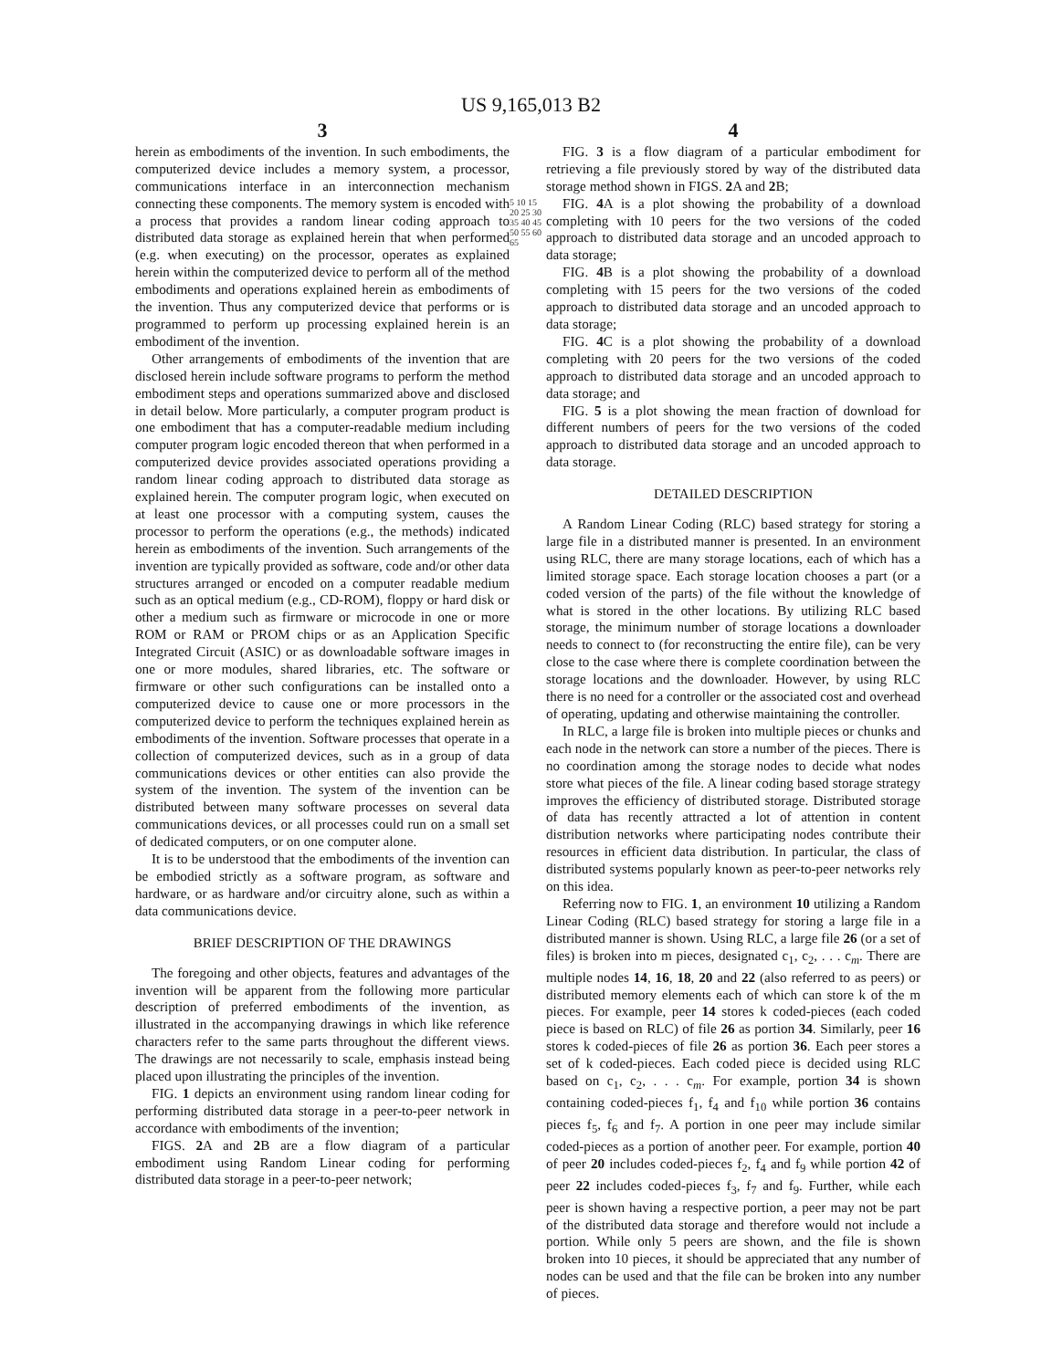US 9,165,013 B2
3
herein as embodiments of the invention. In such embodiments, the computerized device includes a memory system, a processor, communications interface in an interconnection mechanism connecting these components. The memory system is encoded with a process that provides a random linear coding approach to distributed data storage as explained herein that when performed (e.g. when executing) on the processor, operates as explained herein within the computerized device to perform all of the method embodiments and operations explained herein as embodiments of the invention. Thus any computerized device that performs or is programmed to perform up processing explained herein is an embodiment of the invention.
Other arrangements of embodiments of the invention that are disclosed herein include software programs to perform the method embodiment steps and operations summarized above and disclosed in detail below. More particularly, a computer program product is one embodiment that has a computer-readable medium including computer program logic encoded thereon that when performed in a computerized device provides associated operations providing a random linear coding approach to distributed data storage as explained herein. The computer program logic, when executed on at least one processor with a computing system, causes the processor to perform the operations (e.g., the methods) indicated herein as embodiments of the invention. Such arrangements of the invention are typically provided as software, code and/or other data structures arranged or encoded on a computer readable medium such as an optical medium (e.g., CD-ROM), floppy or hard disk or other a medium such as firmware or microcode in one or more ROM or RAM or PROM chips or as an Application Specific Integrated Circuit (ASIC) or as downloadable software images in one or more modules, shared libraries, etc. The software or firmware or other such configurations can be installed onto a computerized device to cause one or more processors in the computerized device to perform the techniques explained herein as embodiments of the invention. Software processes that operate in a collection of computerized devices, such as in a group of data communications devices or other entities can also provide the system of the invention. The system of the invention can be distributed between many software processes on several data communications devices, or all processes could run on a small set of dedicated computers, or on one computer alone.
It is to be understood that the embodiments of the invention can be embodied strictly as a software program, as software and hardware, or as hardware and/or circuitry alone, such as within a data communications device.
BRIEF DESCRIPTION OF THE DRAWINGS
The foregoing and other objects, features and advantages of the invention will be apparent from the following more particular description of preferred embodiments of the invention, as illustrated in the accompanying drawings in which like reference characters refer to the same parts throughout the different views. The drawings are not necessarily to scale, emphasis instead being placed upon illustrating the principles of the invention.
FIG. 1 depicts an environment using random linear coding for performing distributed data storage in a peer-to-peer network in accordance with embodiments of the invention;
FIGS. 2 A and 2 B are a flow diagram of a particular embodiment using Random Linear coding for performing distributed data storage in a peer-to-peer network;
5 10 15 20 25 30 35 40 45 50 55 60 65
4
FIG. 3 is a flow diagram of a particular embodiment for retrieving a file previously stored by way of the distributed data storage method shown in FIGS. 2 A and 2 B;
FIG. 4 A is a plot showing the probability of a download completing with 10 peers for the two versions of the coded approach to distributed data storage and an uncoded approach to data storage;
FIG. 4 B is a plot showing the probability of a download completing with 15 peers for the two versions of the coded approach to distributed data storage and an uncoded approach to data storage;
FIG. 4 C is a plot showing the probability of a download completing with 20 peers for the two versions of the coded approach to distributed data storage and an uncoded approach to data storage; and
FIG. 5 is a plot showing the mean fraction of download for different numbers of peers for the two versions of the coded approach to distributed data storage and an uncoded approach to data storage.
DETAILED DESCRIPTION
A Random Linear Coding (RLC) based strategy for storing a large file in a distributed manner is presented. In an environment using RLC, there are many storage locations, each of which has a limited storage space. Each storage location chooses a part (or a coded version of the parts) of the file without the knowledge of what is stored in the other locations. By utilizing RLC based storage, the minimum number of storage locations a downloader needs to connect to (for reconstructing the entire file), can be very close to the case where there is complete coordination between the storage locations and the downloader. However, by using RLC there is no need for a controller or the associated cost and overhead of operating, updating and otherwise maintaining the controller.
In RLC, a large file is broken into multiple pieces or chunks and each node in the network can store a number of the pieces. There is no coordination among the storage nodes to decide what nodes store what pieces of the file. A linear coding based storage strategy improves the efficiency of distributed storage. Distributed storage of data has recently attracted a lot of attention in content distribution networks where participating nodes contribute their resources in efficient data distribution. In particular, the class of distributed systems popularly known as peer-to-peer networks rely on this idea.
Referring now to FIG. 1, an environment 10 utilizing a Random Linear Coding (RLC) based strategy for storing a large file in a distributed manner is shown. Using RLC, a large file 26 (or a set of files) is broken into m pieces, designated c<sub>1</sub>, c<sub>2</sub>, . . . c<sub>m</sub>. There are multiple nodes 14, 16, 18, 20 and 22 (also referred to as peers) or distributed memory elements each of which can store k of the m pieces. For example, peer 14 stores k coded-pieces (each coded piece is based on RLC) of file 26 as portion 34. Similarly, peer 16 stores k coded-pieces of file 26 as portion 36. Each peer stores a set of k coded-pieces. Each coded piece is decided using RLC based on c<sub>1</sub>, c<sub>2</sub>, . . . c<sub>m</sub>. For example, portion 34 is shown containing coded-pieces f<sub>1</sub>, f<sub>4</sub> and f<sub>10</sub> while portion 36 contains pieces f<sub>5</sub>, f<sub>6</sub> and f<sub>7</sub>. A portion in one peer may include similar coded-pieces as a portion of another peer. For example, portion 40 of peer 20 includes coded-pieces f<sub>2</sub>, f<sub>4</sub> and f<sub>9</sub> while portion 42 of peer 22 includes coded-pieces f<sub>3</sub>, f<sub>7</sub> and f<sub>9</sub>. Further, while each peer is shown having a respective portion, a peer may not be part of the distributed data storage and therefore would not include a portion. While only 5 peers are shown, and the file is shown broken into 10 pieces, it should be appreciated that any number of nodes can be used and that the file can be broken into any number of pieces.